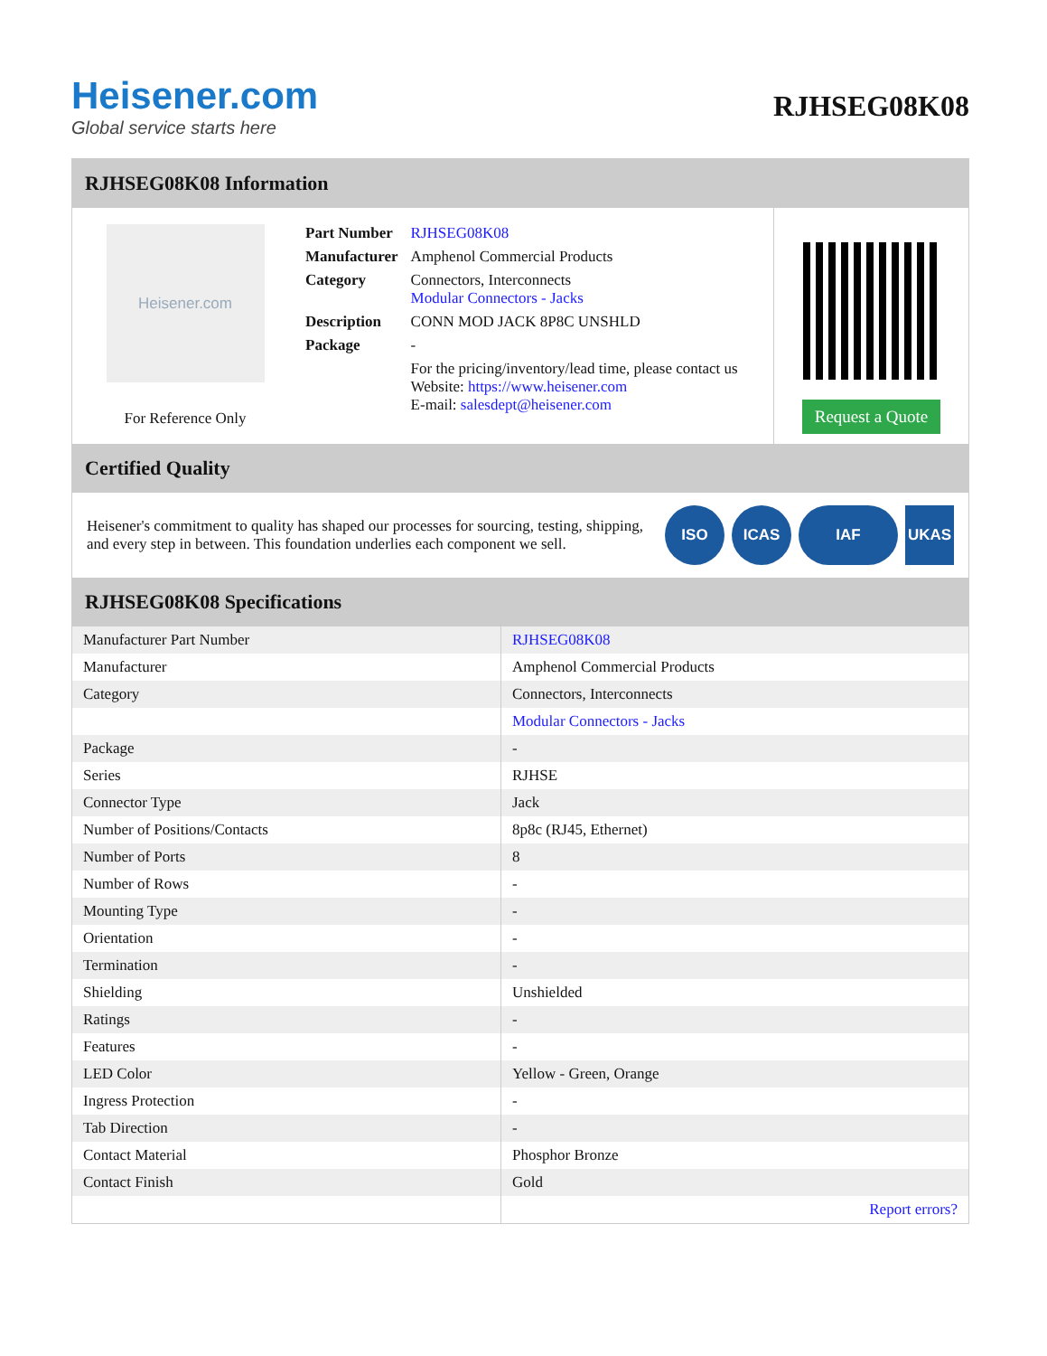Heisener.com
Global service starts here
RJHSEG08K08
RJHSEG08K08 Information
Heisener.com
For Reference Only
| Part Number | RJHSEG08K08 |
| Manufacturer | Amphenol Commercial Products |
| Category | Connectors, Interconnects Modular Connectors - Jacks |
| Description | CONN MOD JACK 8P8C UNSHLD |
| Package | - |
| | For the pricing/inventory/lead time, please contact us Website: https://www.heisener.com E-mail: salesdept@heisener.com |
Request a Quote
Certified Quality
Heisener's commitment to quality has shaped our processes for sourcing, testing, shipping, and every step in between. This foundation underlies each component we sell.
ISO ICAS IAF UKAS
RJHSEG08K08 Specifications
| Manufacturer Part Number | RJHSEG08K08 |
| Manufacturer | Amphenol Commercial Products |
| Category | Connectors, Interconnects |
| | Modular Connectors - Jacks |
| Package | - |
| Series | RJHSE |
| Connector Type | Jack |
| Number of Positions/Contacts | 8p8c (RJ45, Ethernet) |
| Number of Ports | 8 |
| Number of Rows | - |
| Mounting Type | - |
| Orientation | - |
| Termination | - |
| Shielding | Unshielded |
| Ratings | - |
| Features | - |
| LED Color | Yellow - Green, Orange |
| Ingress Protection | - |
| Tab Direction | - |
| Contact Material | Phosphor Bronze |
| Contact Finish | Gold |
| | Report errors? |